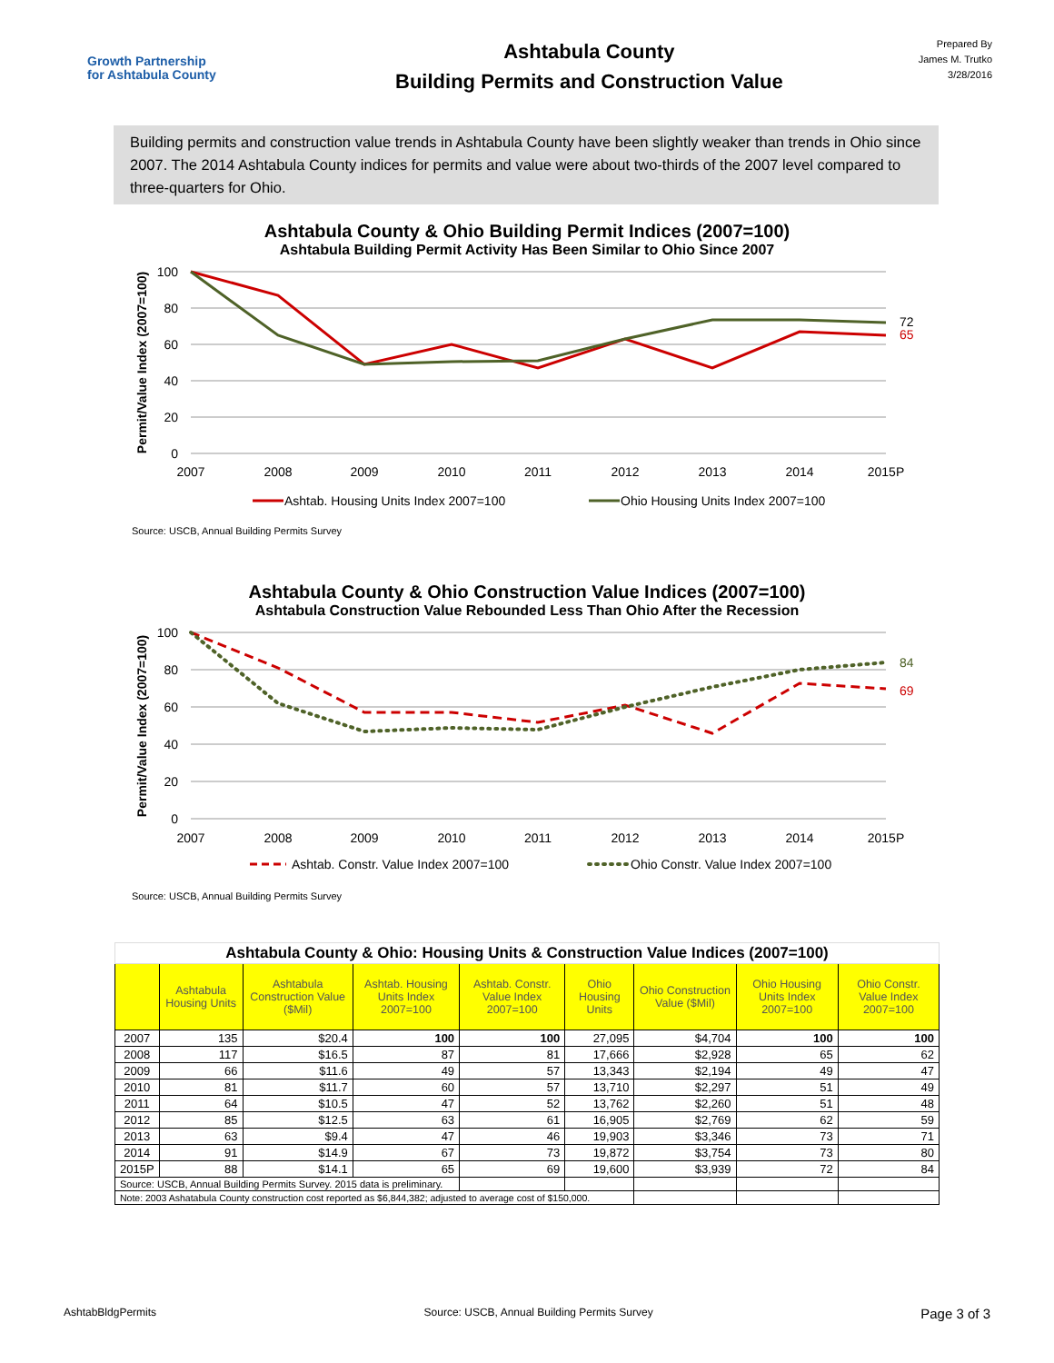Growth Partnership
for Ashtabula County
Ashtabula County
Building Permits and Construction Value
Prepared By
James M. Trutko
3/28/2016
Building permits and construction value trends in Ashtabula County have been slightly weaker than trends in Ohio since 2007. The 2014 Ashtabula County indices for permits and value were about two-thirds of the 2007 level compared to three-quarters for Ohio.
Ashtabula County & Ohio Building Permit Indices (2007=100)
Ashtabula Building Permit Activity Has Been Similar to Ohio Since 2007
100
80
60
40
20
0
Permit/Value Index (2007=100)
2007
2008
2009
2010
2011
2012
2013
2014
2015P
72
65
Ashtab. Housing Units Index 2007=100
Ohio Housing Units Index 2007=100
Source: USCB, Annual Building Permits Survey
Ashtabula County & Ohio Construction Value Indices (2007=100)
Ashtabula Construction Value Rebounded Less Than Ohio After the Recession
100
80
60
40
20
0
Permit/Value Index (2007=100)
2007
2008
2009
2010
2011
2012
2013
2014
2015P
84
69
Ashtab. Constr. Value Index 2007=100
Ohio Constr. Value Index 2007=100
Source: USCB, Annual Building Permits Survey
| Ashtabula County & Ohio: Housing Units & Construction Value Indices (2007=100) | | | | | | | | |
| | Ashtabula Housing Units | Ashtabula Construction Value ($Mil) | Ashtab. Housing Units Index 2007=100 | Ashtab. Constr. Value Index 2007=100 | Ohio Housing Units | Ohio Construction Value ($Mil) | Ohio Housing Units Index 2007=100 | Ohio Constr. Value Index 2007=100 |
| 2007 | 135 | $20.4 | 100 | 100 | 27,095 | $4,704 | 100 | 100 |
| 2008 | 117 | $16.5 | 87 | 81 | 17,666 | $2,928 | 65 | 62 |
| 2009 | 66 | $11.6 | 49 | 57 | 13,343 | $2,194 | 49 | 47 |
| 2010 | 81 | $11.7 | 60 | 57 | 13,710 | $2,297 | 51 | 49 |
| 2011 | 64 | $10.5 | 47 | 52 | 13,762 | $2,260 | 51 | 48 |
| 2012 | 85 | $12.5 | 63 | 61 | 16,905 | $2,769 | 62 | 59 |
| 2013 | 63 | $9.4 | 47 | 46 | 19,903 | $3,346 | 73 | 71 |
| 2014 | 91 | $14.9 | 67 | 73 | 19,872 | $3,754 | 73 | 80 |
| 2015P | 88 | $14.1 | 65 | 69 | 19,600 | $3,939 | 72 | 84 |
| Source: USCB, Annual Building Permits Survey. 2015 data is preliminary. | | | | | | | | |
| Note: 2003 Ashatabula County construction cost reported as $6,844,382; adjusted to average cost of $150,000. | | | | | | | | |
AshtabBldgPermits Source: USCB, Annual Building Permits Survey Page 3 of 3